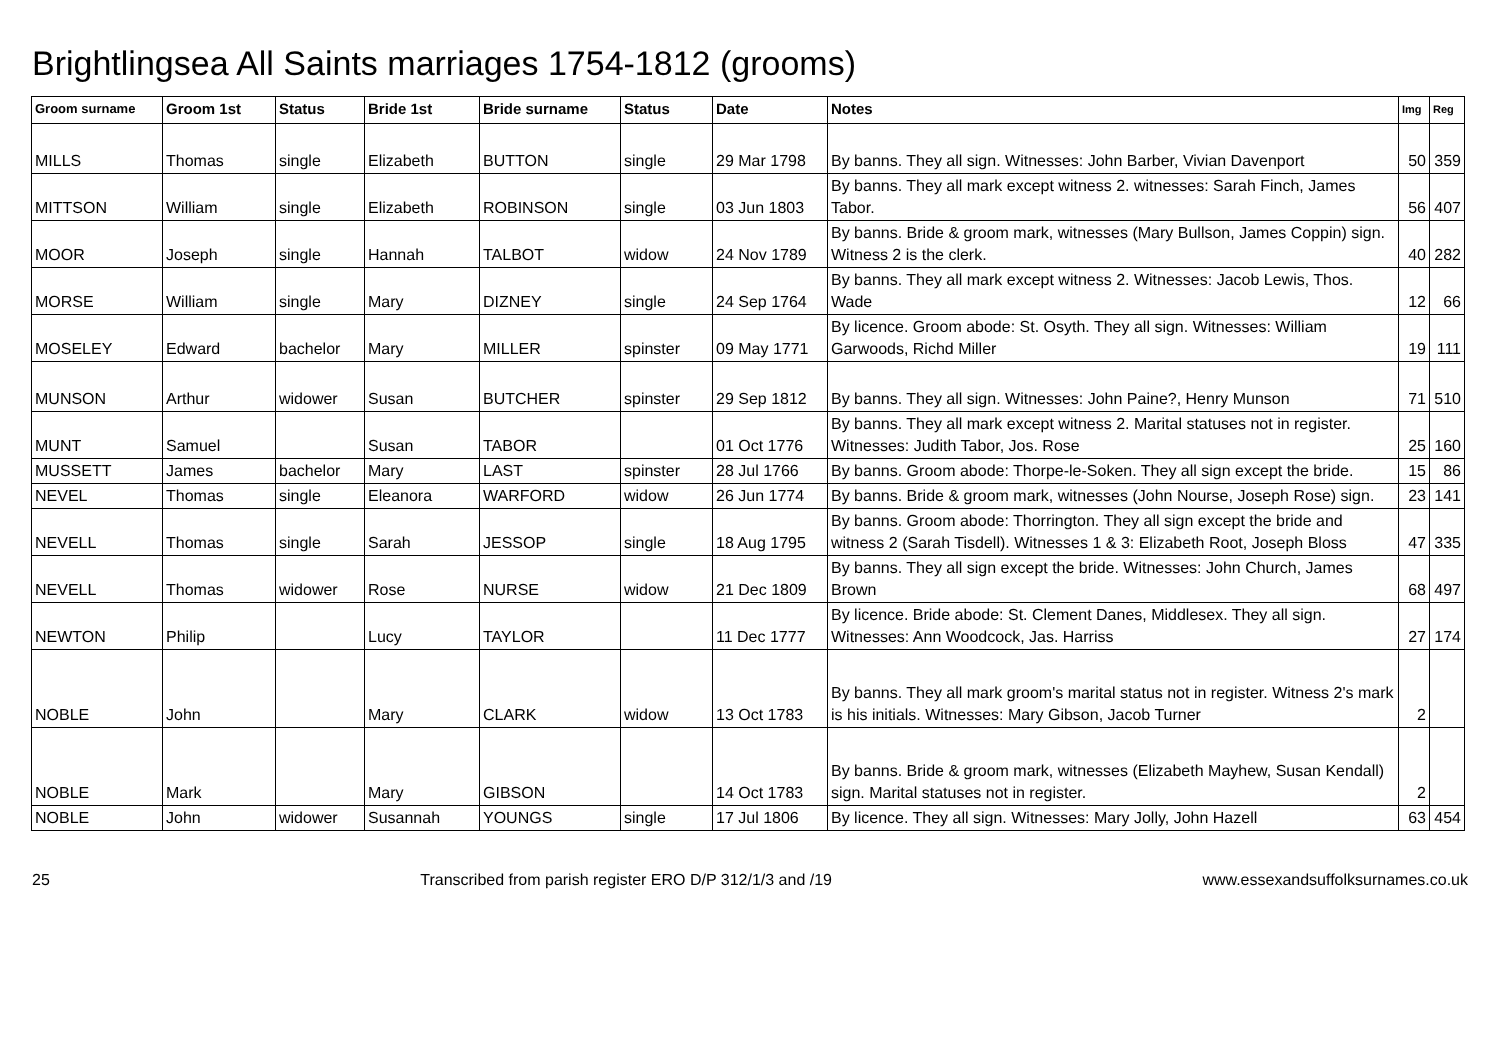Brightlingsea All Saints marriages 1754-1812 (grooms)
| Groom surname | Groom 1st | Status | Bride 1st | Bride surname | Status | Date | Notes | Img | Reg |
| --- | --- | --- | --- | --- | --- | --- | --- | --- | --- |
| MILLS | Thomas | single | Elizabeth | BUTTON | single | 29 Mar 1798 | By banns. They all sign. Witnesses: John Barber, Vivian Davenport | 50 | 359 |
| MITTSON | William | single | Elizabeth | ROBINSON | single | 03 Jun 1803 | By banns. They all mark except witness 2. witnesses: Sarah Finch, James Tabor. | 56 | 407 |
| MOOR | Joseph | single | Hannah | TALBOT | widow | 24 Nov 1789 | By banns. Bride & groom mark, witnesses (Mary Bullson, James Coppin) sign. Witness 2 is the clerk. | 40 | 282 |
| MORSE | William | single | Mary | DIZNEY | single | 24 Sep 1764 | By banns. They all mark except witness 2. Witnesses: Jacob Lewis, Thos. Wade | 12 | 66 |
| MOSELEY | Edward | bachelor | Mary | MILLER | spinster | 09 May 1771 | By licence. Groom abode: St. Osyth. They all sign. Witnesses: William Garwoods, Richd Miller | 19 | 111 |
| MUNSON | Arthur | widower | Susan | BUTCHER | spinster | 29 Sep 1812 | By banns. They all sign. Witnesses: John Paine?, Henry Munson | 71 | 510 |
| MUNT | Samuel | | Susan | TABOR | | 01 Oct 1776 | By banns. They all mark except witness 2. Marital statuses not in register. Witnesses: Judith Tabor, Jos. Rose | 25 | 160 |
| MUSSETT | James | bachelor | Mary | LAST | spinster | 28 Jul 1766 | By banns. Groom abode: Thorpe-le-Soken. They all sign except the bride. | 15 | 86 |
| NEVEL | Thomas | single | Eleanora | WARFORD | widow | 26 Jun 1774 | By banns. Bride & groom mark, witnesses (John Nourse, Joseph Rose) sign. | 23 | 141 |
| NEVELL | Thomas | single | Sarah | JESSOP | single | 18 Aug 1795 | By banns. Groom abode: Thorrington. They all sign except the bride and witness 2 (Sarah Tisdell). Witnesses 1 & 3: Elizabeth Root, Joseph Bloss | 47 | 335 |
| NEVELL | Thomas | widower | Rose | NURSE | widow | 21 Dec 1809 | By banns. They all sign except the bride. Witnesses: John Church, James Brown | 68 | 497 |
| NEWTON | Philip | | Lucy | TAYLOR | | 11 Dec 1777 | By licence. Bride abode: St. Clement Danes, Middlesex. They all sign. Witnesses: Ann Woodcock, Jas. Harriss | 27 | 174 |
| NOBLE | John | | Mary | CLARK | widow | 13 Oct 1783 | By banns. They all mark groom's marital status not in register. Witness 2's mark is his initials. Witnesses: Mary Gibson, Jacob Turner | 2 | |
| NOBLE | Mark | | Mary | GIBSON | | 14 Oct 1783 | By banns. Bride & groom mark, witnesses (Elizabeth Mayhew, Susan Kendall) sign. Marital statuses not in register. | 2 | |
| NOBLE | John | widower | Susannah | YOUNGS | single | 17 Jul 1806 | By licence. They all sign. Witnesses: Mary Jolly, John Hazell | 63 | 454 |
25 Transcribed from parish register ERO D/P 312/1/3 and /19 www.essexandsuffolksurnames.co.uk